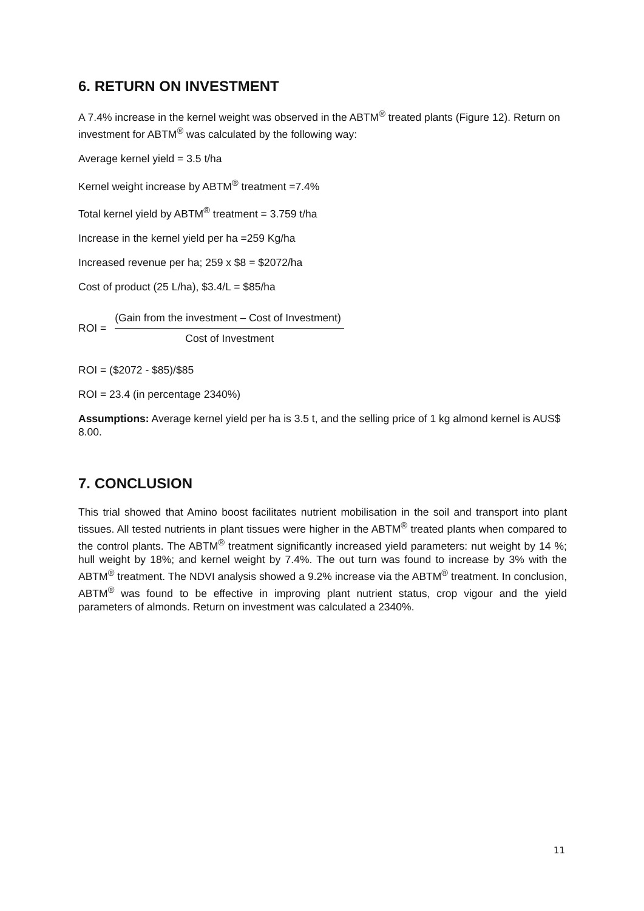6. RETURN ON INVESTMENT
A 7.4% increase in the kernel weight was observed in the ABTM<sup>®</sup> treated plants (Figure 12). Return on investment for ABTM<sup>®</sup> was calculated by the following way:
Average kernel yield = 3.5 t/ha
Kernel weight increase by ABTM<sup>®</sup> treatment =7.4%
Total kernel yield by ABTM<sup>®</sup> treatment = 3.759 t/ha
Increase in the kernel yield per ha =259 Kg/ha
Increased revenue per ha; 259 x $8 = $2072/ha
Cost of product (25 L/ha), $3.4/L = $85/ha
ROI =
(Gain from the investment – Cost of Investment)
Cost of Investment
ROI = ($2072 - $85)/$85
ROI = 23.4 (in percentage 2340%)
Assumptions: Average kernel yield per ha is 3.5 t, and the selling price of 1 kg almond kernel is AUS$ 8.00.
7. CONCLUSION
This trial showed that Amino boost facilitates nutrient mobilisation in the soil and transport into plant tissues. All tested nutrients in plant tissues were higher in the ABTM<sup>®</sup> treated plants when compared to the control plants. The ABTM<sup>®</sup> treatment significantly increased yield parameters: nut weight by 14 %; hull weight by 18%; and kernel weight by 7.4%. The out turn was found to increase by 3% with the ABTM<sup>®</sup> treatment. The NDVI analysis showed a 9.2% increase via the ABTM<sup>®</sup> treatment. In conclusion, ABTM<sup>®</sup> was found to be effective in improving plant nutrient status, crop vigour and the yield parameters of almonds. Return on investment was calculated a 2340%.
11